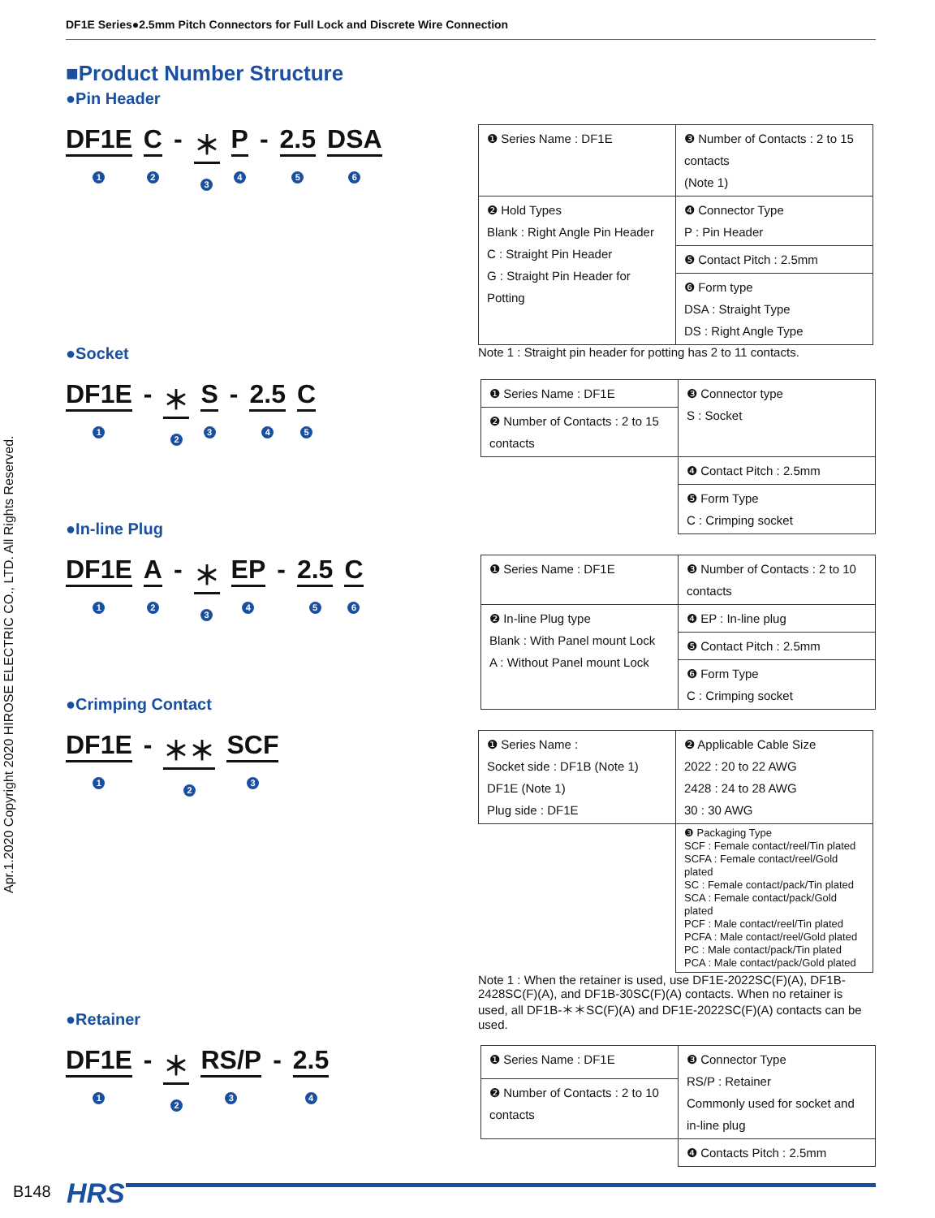DF1E Series●2.5mm Pitch Connectors for Full Lock and Discrete Wire Connection
Apr.1.2020 Copyright 2020 HIROSE ELECTRIC CO., LTD. All Rights Reserved.
■Product Number Structure
●Pin Header
DF1E
1 C
2 - ＊
3 P
4 - 2.5
5 DSA
6
| ❶ Series Name : DF1E | ❸ Number of Contacts : 2 to 15 contacts (Note 1) |
| ❷ Hold Types Blank : Right Angle Pin Header C : Straight Pin Header G : Straight Pin Header for Potting | ❹ Connector Type P : Pin Header |
| | ❺ Contact Pitch : 2.5mm |
| | ❻ Form type DSA : Straight Type DS : Right Angle Type |
Note 1 : Straight pin header for potting has 2 to 11 contacts.
●Socket
DF1E
1 - ＊
2 S
3 - 2.5
4 C
5
| ❶ Series Name : DF1E | ❸ Connector type S : Socket |
| ❷ Number of Contacts : 2 to 15 contacts | |
| | ❹ Contact Pitch : 2.5mm |
| | ❺ Form Type C : Crimping socket |
●In-line Plug
DF1E
1 A
2 - ＊
3 EP
4 - 2.5
5 C
6
| ❶ Series Name : DF1E | ❸ Number of Contacts : 2 to 10 contacts |
| ❷ In-line Plug type Blank : With Panel mount Lock A : Without Panel mount Lock | ❹ EP : In-line plug |
| | ❺ Contact Pitch : 2.5mm |
| | ❻ Form Type C : Crimping socket |
●Crimping Contact
DF1E
1 - ＊＊
2 SCF
3
| ❶ Series Name : Socket side : DF1B (Note 1) DF1E (Note 1) Plug side : DF1E | ❷ Applicable Cable Size 2022 : 20 to 22 AWG 2428 : 24 to 28 AWG 30 : 30 AWG |
| | ❸ Packaging Type SCF : Female contact/reel/Tin plated SCFA : Female contact/reel/Gold plated SC : Female contact/pack/Tin plated SCA : Female contact/pack/Gold plated PCF : Male contact/reel/Tin plated PCFA : Male contact/reel/Gold plated PC : Male contact/pack/Tin plated PCA : Male contact/pack/Gold plated |
Note 1 : When the retainer is used, use DF1E-2022SC(F)(A), DF1B-2428SC(F)(A), and DF1B-30SC(F)(A) contacts. When no retainer is used, all DF1B-＊＊SC(F)(A) and DF1E-2022SC(F)(A) contacts can be used.
●Retainer
DF1E
1 - ＊
2 RS/P
3 - 2.5
4
| ❶ Series Name : DF1E | ❸ Connector Type RS/P : Retainer Commonly used for socket and in-line plug |
| ❷ Number of Contacts : 2 to 10 contacts | |
| | ❹ Contacts Pitch : 2.5mm |
B148 HRS